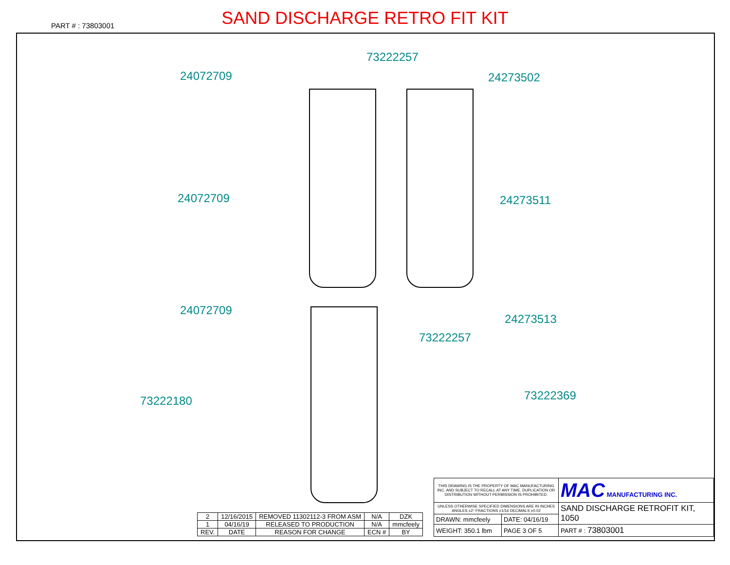SAND DISCHARGE RETRO FIT KIT
PART # : 73803001
24072709
24072709
24072709
73222180
73222257
73222257
24273502
24273511
24273513
73222369
| 2 | 12/16/2015 | REMOVED 11302112-3 FROM ASM | N/A | DZK |
| 1 | 04/16/19 | RELEASED TO PRODUCTION | N/A | mmcfeely |
| REV. | DATE | REASON FOR CHANGE | ECN # | BY |
| THIS DRAWING IS THE PROPERTY OF MAC MANUFACTURING INC. AND SUBJECT TO RECALL AT ANY TIME. DUPLICATION OR DISTRIBUTION WITHOUT PERMISSION IS PROHIBITED. | | MAC MANUFACTURING INC. |
| UNLESS OTHERWISE SPECIFIED DIMENSIONS ARE IN INCHES ANGLES ±2° FRACTIONS ±1/16 DECIMALS ±0.02 | | SAND DISCHARGE RETROFIT KIT, 1050 |
| DRAWN: mmcfeely | DATE: 04/16/19 | |
| WEIGHT: 350.1 lbm | PAGE 3 OF 5 | PART # : 73803001 |